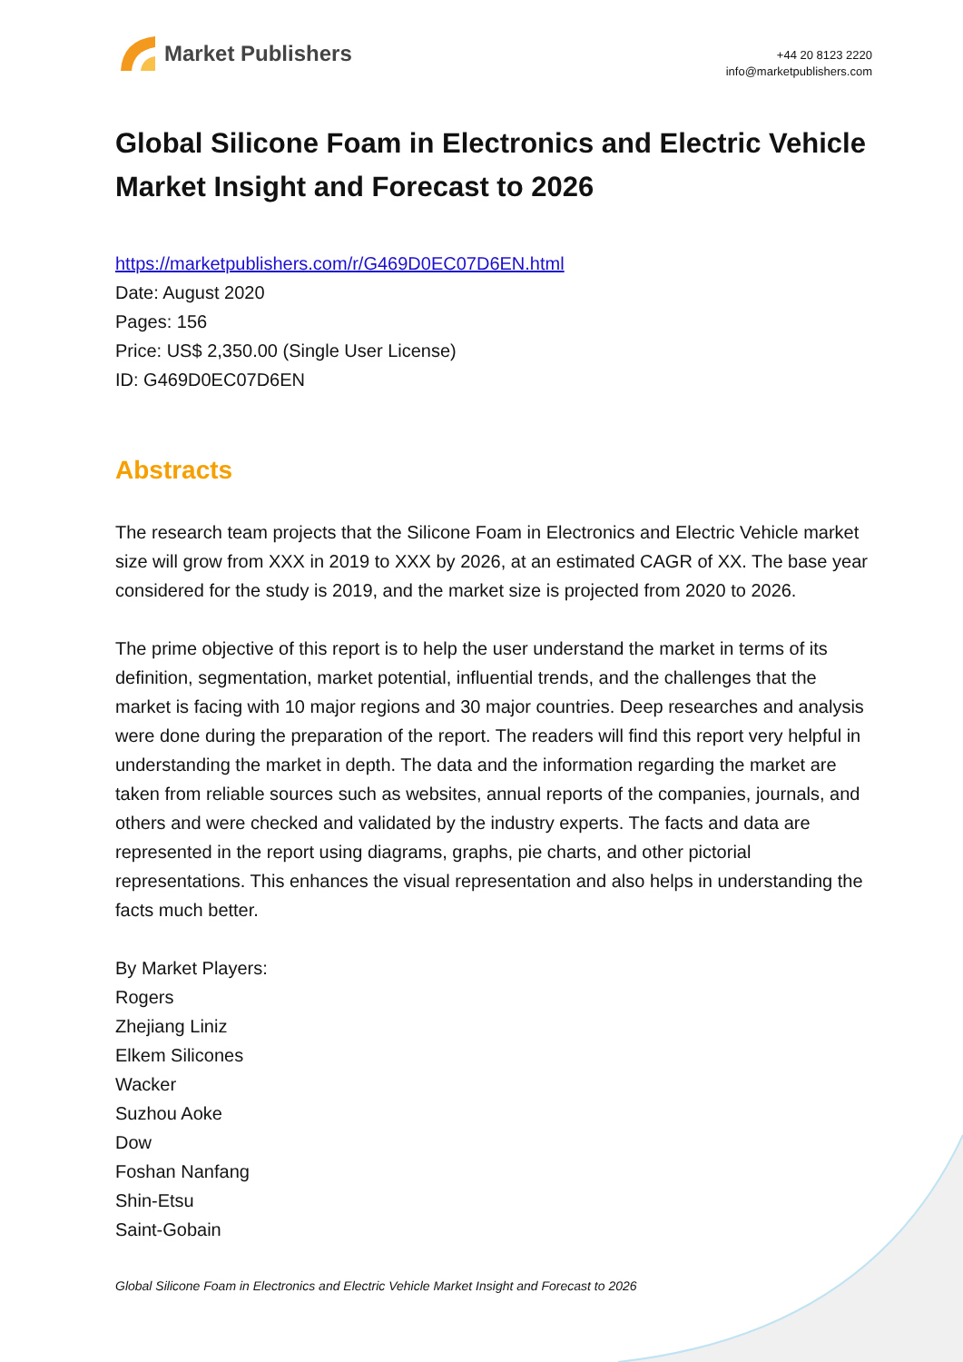Market Publishers
+44 20 8123 2220
info@marketpublishers.com
Global Silicone Foam in Electronics and Electric Vehicle Market Insight and Forecast to 2026
https://marketpublishers.com/r/G469D0EC07D6EN.html
Date: August 2020
Pages: 156
Price: US$ 2,350.00 (Single User License)
ID: G469D0EC07D6EN
Abstracts
The research team projects that the Silicone Foam in Electronics and Electric Vehicle market size will grow from XXX in 2019 to XXX by 2026, at an estimated CAGR of XX. The base year considered for the study is 2019, and the market size is projected from 2020 to 2026.
The prime objective of this report is to help the user understand the market in terms of its definition, segmentation, market potential, influential trends, and the challenges that the market is facing with 10 major regions and 30 major countries. Deep researches and analysis were done during the preparation of the report. The readers will find this report very helpful in understanding the market in depth. The data and the information regarding the market are taken from reliable sources such as websites, annual reports of the companies, journals, and others and were checked and validated by the industry experts. The facts and data are represented in the report using diagrams, graphs, pie charts, and other pictorial representations. This enhances the visual representation and also helps in understanding the facts much better.
By Market Players:
Rogers
Zhejiang Liniz
Elkem Silicones
Wacker
Suzhou Aoke
Dow
Foshan Nanfang
Shin-Etsu
Saint-Gobain
Global Silicone Foam in Electronics and Electric Vehicle Market Insight and Forecast to 2026